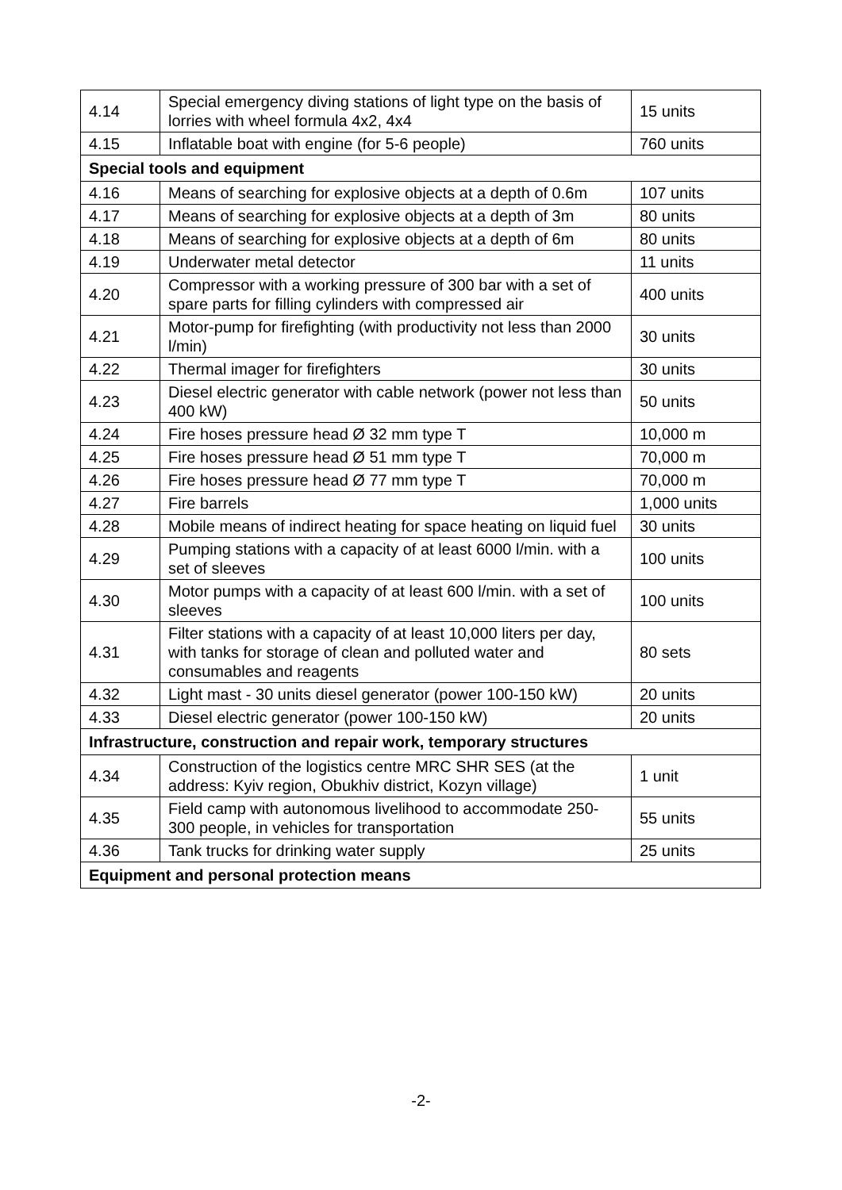| 4.14 | Special emergency diving stations of light type on the basis of lorries with wheel formula 4x2, 4x4 | 15 units |
| 4.15 | Inflatable boat with engine (for 5-6 people) | 760 units |
| Special tools and equipment | | |
| 4.16 | Means of searching for explosive objects at a depth of 0.6m | 107 units |
| 4.17 | Means of searching for explosive objects at a depth of 3m | 80 units |
| 4.18 | Means of searching for explosive objects at a depth of 6m | 80 units |
| 4.19 | Underwater metal detector | 11 units |
| 4.20 | Compressor with a working pressure of 300 bar with a set of spare parts for filling cylinders with compressed air | 400 units |
| 4.21 | Motor-pump for firefighting (with productivity not less than 2000 l/min) | 30 units |
| 4.22 | Thermal imager for firefighters | 30 units |
| 4.23 | Diesel electric generator with cable network (power not less than 400 kW) | 50 units |
| 4.24 | Fire hoses pressure head Ø 32 mm type T | 10,000 m |
| 4.25 | Fire hoses pressure head Ø 51 mm type T | 70,000 m |
| 4.26 | Fire hoses pressure head Ø 77 mm type T | 70,000 m |
| 4.27 | Fire barrels | 1,000 units |
| 4.28 | Mobile means of indirect heating for space heating on liquid fuel | 30 units |
| 4.29 | Pumping stations with a capacity of at least 6000 l/min. with a set of sleeves | 100 units |
| 4.30 | Motor pumps with a capacity of at least 600 l/min. with a set of sleeves | 100 units |
| 4.31 | Filter stations with a capacity of at least 10,000 liters per day, with tanks for storage of clean and polluted water and consumables and reagents | 80 sets |
| 4.32 | Light mast - 30 units diesel generator (power 100-150 kW) | 20 units |
| 4.33 | Diesel electric generator (power 100-150 kW) | 20 units |
| Infrastructure, construction and repair work, temporary structures | | |
| 4.34 | Construction of the logistics centre MRC SHR SES (at the address: Kyiv region, Obukhiv district, Kozyn village) | 1 unit |
| 4.35 | Field camp with autonomous livelihood to accommodate 250-300 people, in vehicles for transportation | 55 units |
| 4.36 | Tank trucks for drinking water supply | 25 units |
| Equipment and personal protection means | | |
-2-